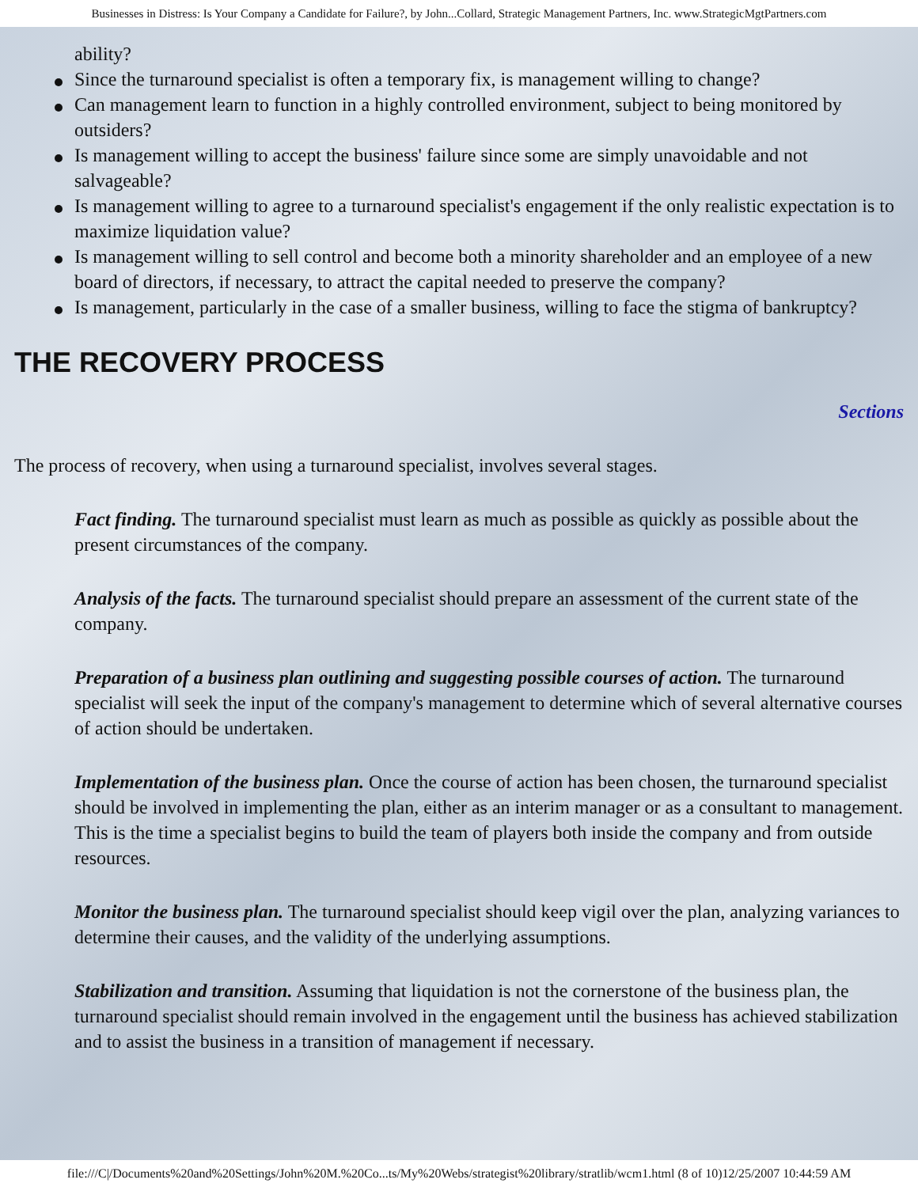Businesses in Distress: Is Your Company a Candidate for Failure?, by John...Collard, Strategic Management Partners, Inc. www.StrategicMgtPartners.com
ability?
Since the turnaround specialist is often a temporary fix, is management willing to change?
Can management learn to function in a highly controlled environment, subject to being monitored by outsiders?
Is management willing to accept the business' failure since some are simply unavoidable and not salvageable?
Is management willing to agree to a turnaround specialist's engagement if the only realistic expectation is to maximize liquidation value?
Is management willing to sell control and become both a minority shareholder and an employee of a new board of directors, if necessary, to attract the capital needed to preserve the company?
Is management, particularly in the case of a smaller business, willing to face the stigma of bankruptcy?
THE RECOVERY PROCESS
Sections
The process of recovery, when using a turnaround specialist, involves several stages.
Fact finding. The turnaround specialist must learn as much as possible as quickly as possible about the present circumstances of the company.
Analysis of the facts. The turnaround specialist should prepare an assessment of the current state of the company.
Preparation of a business plan outlining and suggesting possible courses of action. The turnaround specialist will seek the input of the company's management to determine which of several alternative courses of action should be undertaken.
Implementation of the business plan. Once the course of action has been chosen, the turnaround specialist should be involved in implementing the plan, either as an interim manager or as a consultant to management. This is the time a specialist begins to build the team of players both inside the company and from outside resources.
Monitor the business plan. The turnaround specialist should keep vigil over the plan, analyzing variances to determine their causes, and the validity of the underlying assumptions.
Stabilization and transition. Assuming that liquidation is not the cornerstone of the business plan, the turnaround specialist should remain involved in the engagement until the business has achieved stabilization and to assist the business in a transition of management if necessary.
file:///C|/Documents%20and%20Settings/John%20M.%20Co...ts/My%20Webs/strategist%20library/stratlib/wcm1.html (8 of 10)12/25/2007 10:44:59 AM